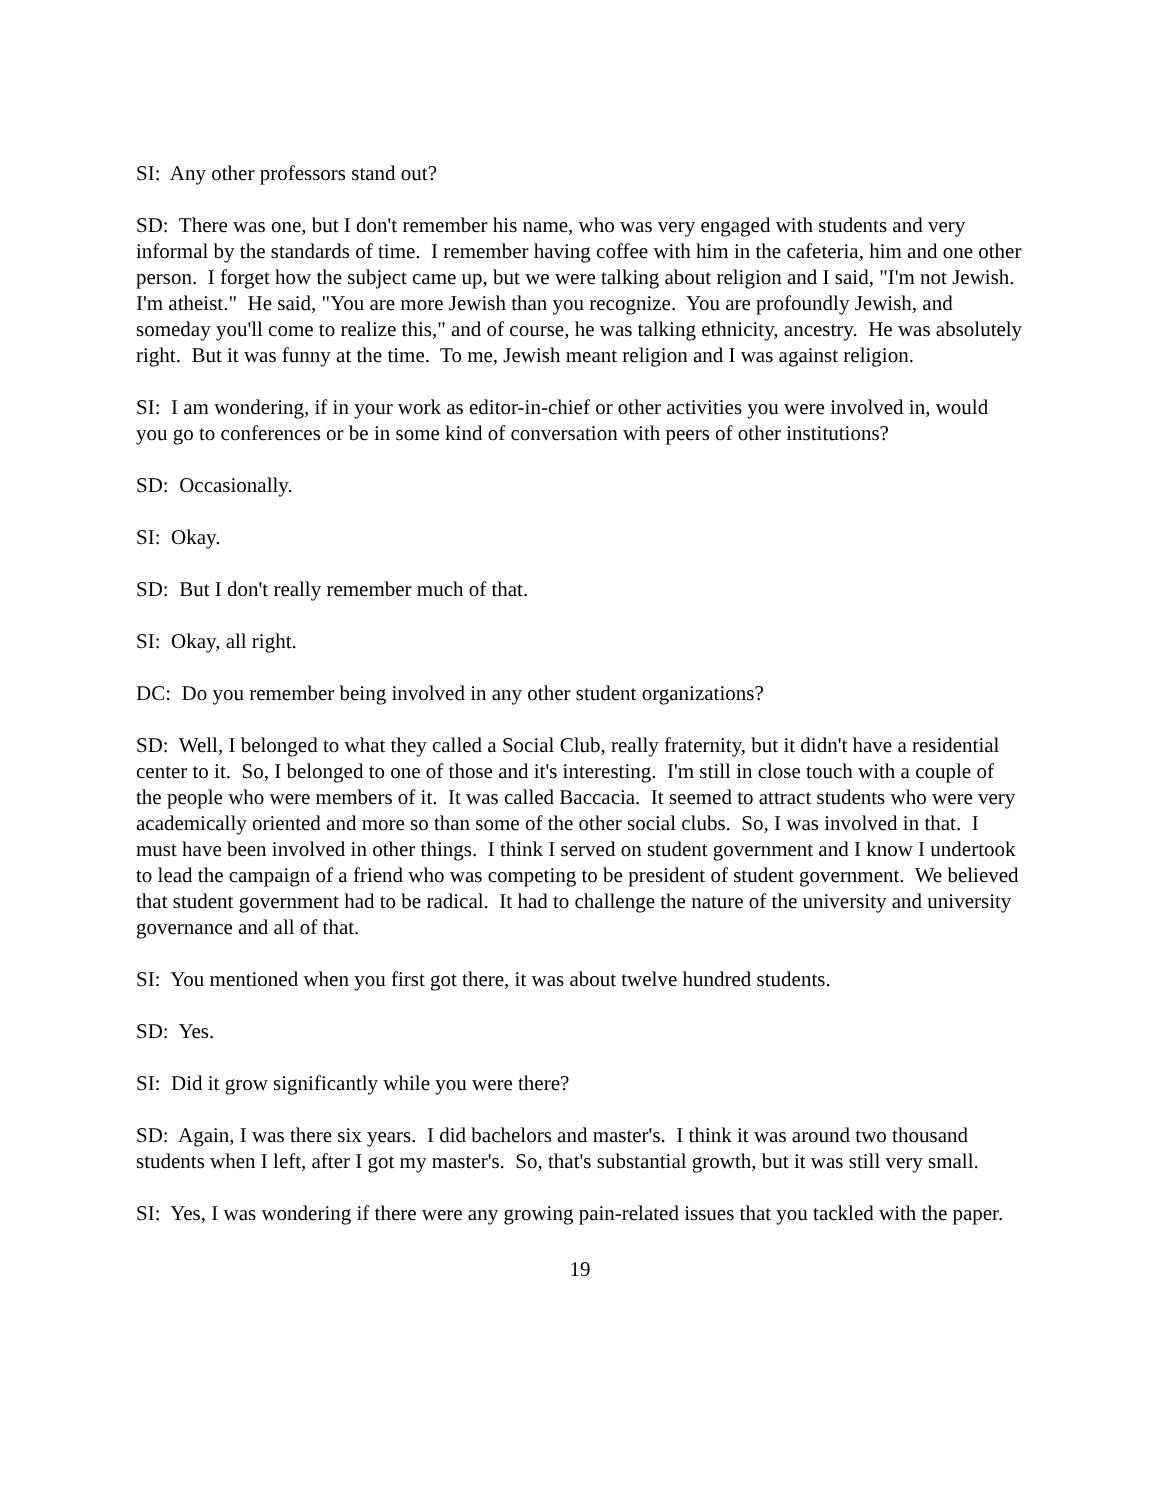SI: Any other professors stand out?
SD: There was one, but I don't remember his name, who was very engaged with students and very informal by the standards of time. I remember having coffee with him in the cafeteria, him and one other person. I forget how the subject came up, but we were talking about religion and I said, "I'm not Jewish. I'm atheist." He said, "You are more Jewish than you recognize. You are profoundly Jewish, and someday you'll come to realize this," and of course, he was talking ethnicity, ancestry. He was absolutely right. But it was funny at the time. To me, Jewish meant religion and I was against religion.
SI: I am wondering, if in your work as editor-in-chief or other activities you were involved in, would you go to conferences or be in some kind of conversation with peers of other institutions?
SD: Occasionally.
SI: Okay.
SD: But I don't really remember much of that.
SI: Okay, all right.
DC: Do you remember being involved in any other student organizations?
SD: Well, I belonged to what they called a Social Club, really fraternity, but it didn't have a residential center to it. So, I belonged to one of those and it's interesting. I'm still in close touch with a couple of the people who were members of it. It was called Baccacia. It seemed to attract students who were very academically oriented and more so than some of the other social clubs. So, I was involved in that. I must have been involved in other things. I think I served on student government and I know I undertook to lead the campaign of a friend who was competing to be president of student government. We believed that student government had to be radical. It had to challenge the nature of the university and university governance and all of that.
SI: You mentioned when you first got there, it was about twelve hundred students.
SD: Yes.
SI: Did it grow significantly while you were there?
SD: Again, I was there six years. I did bachelors and master's. I think it was around two thousand students when I left, after I got my master's. So, that's substantial growth, but it was still very small.
SI: Yes, I was wondering if there were any growing pain-related issues that you tackled with the paper.
19